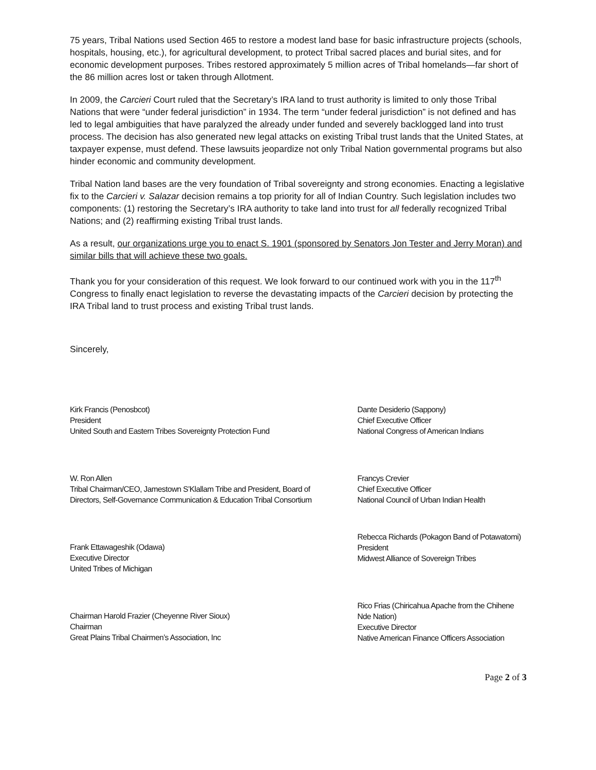75 years, Tribal Nations used Section 465 to restore a modest land base for basic infrastructure projects (schools, hospitals, housing, etc.), for agricultural development, to protect Tribal sacred places and burial sites, and for economic development purposes. Tribes restored approximately 5 million acres of Tribal homelands—far short of the 86 million acres lost or taken through Allotment.
In 2009, the Carcieri Court ruled that the Secretary’s IRA land to trust authority is limited to only those Tribal Nations that were “under federal jurisdiction” in 1934. The term “under federal jurisdiction” is not defined and has led to legal ambiguities that have paralyzed the already under funded and severely backlogged land into trust process. The decision has also generated new legal attacks on existing Tribal trust lands that the United States, at taxpayer expense, must defend. These lawsuits jeopardize not only Tribal Nation governmental programs but also hinder economic and community development.
Tribal Nation land bases are the very foundation of Tribal sovereignty and strong economies. Enacting a legislative fix to the Carcieri v. Salazar decision remains a top priority for all of Indian Country. Such legislation includes two components: (1) restoring the Secretary’s IRA authority to take land into trust for all federally recognized Tribal Nations; and (2) reaffirming existing Tribal trust lands.
As a result, our organizations urge you to enact S. 1901 (sponsored by Senators Jon Tester and Jerry Moran) and similar bills that will achieve these two goals.
Thank you for your consideration of this request. We look forward to our continued work with you in the 117<sup>th</sup> Congress to finally enact legislation to reverse the devastating impacts of the Carcieri decision by protecting the IRA Tribal land to trust process and existing Tribal trust lands.
Sincerely,
Kirk Francis (Penosbcot)
President
United South and Eastern Tribes Sovereignty Protection Fund
W. Ron Allen
Tribal Chairman/CEO, Jamestown S’Klallam Tribe and President, Board of Directors, Self-Governance Communication & Education Tribal Consortium
Frank Ettawageshik (Odawa)
Executive Director
United Tribes of Michigan
Chairman Harold Frazier (Cheyenne River Sioux)
Chairman
Great Plains Tribal Chairmen’s Association, Inc
Dante Desiderio (Sappony)
Chief Executive Officer
National Congress of American Indians
Francys Crevier
Chief Executive Officer
National Council of Urban Indian Health
Rebecca Richards (Pokagon Band of Potawatomi)
President
Midwest Alliance of Sovereign Tribes
Rico Frias (Chiricahua Apache from the Chihene Nde Nation)
Executive Director
Native American Finance Officers Association
Page 2 of 3